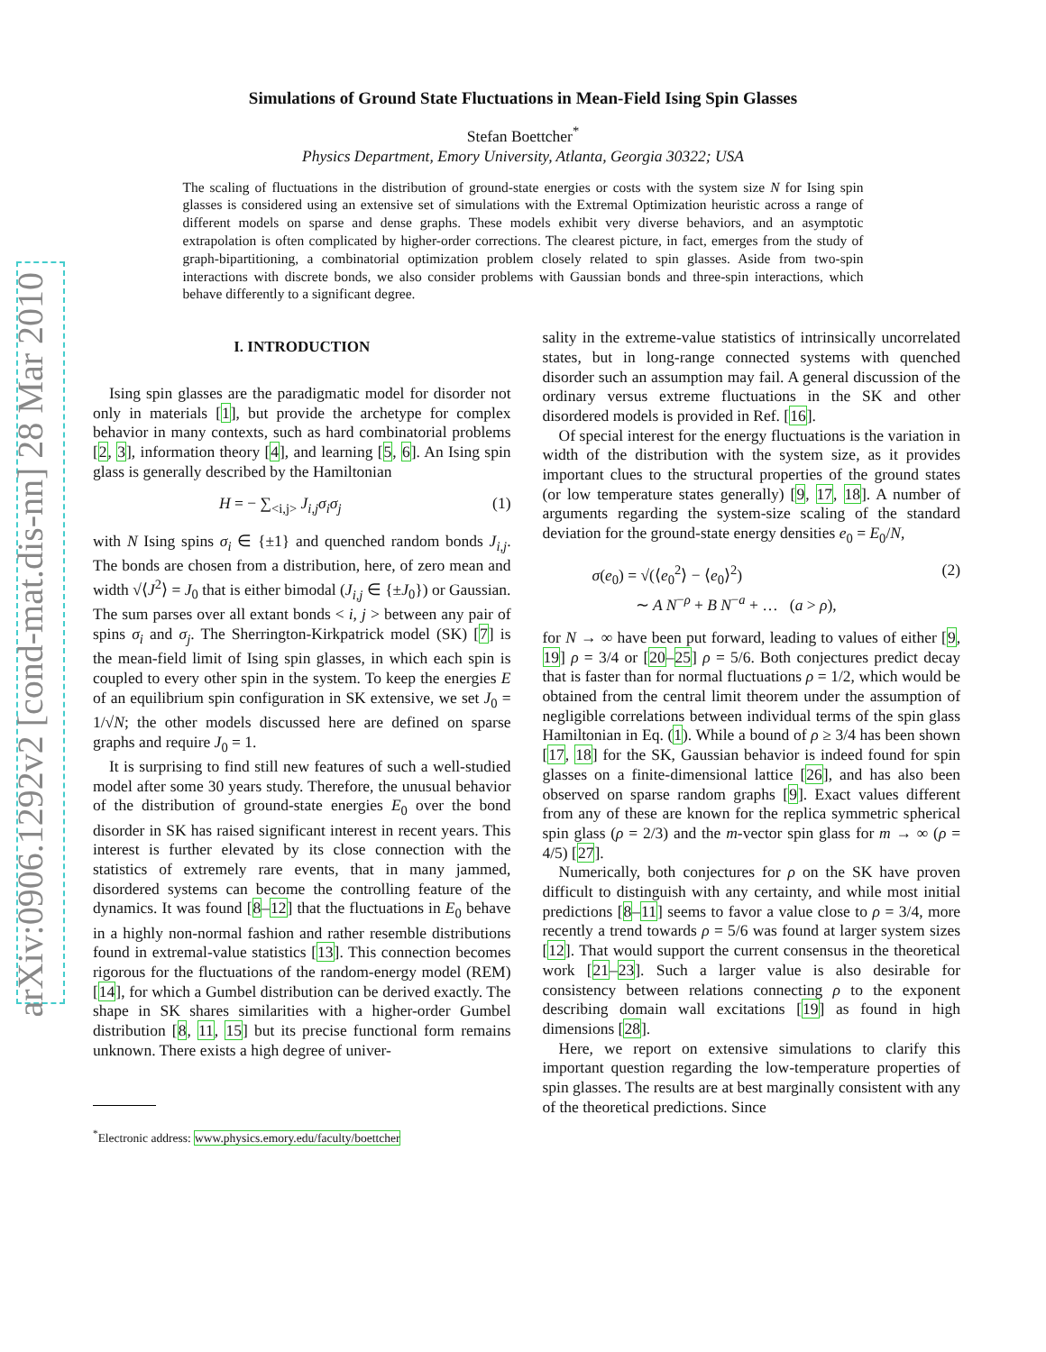arXiv:0906.1292v2 [cond-mat.dis-nn] 28 Mar 2010
Simulations of Ground State Fluctuations in Mean-Field Ising Spin Glasses
Stefan Boettcher<sup>*</sup>
Physics Department, Emory University, Atlanta, Georgia 30322; USA
The scaling of fluctuations in the distribution of ground-state energies or costs with the system size N for Ising spin glasses is considered using an extensive set of simulations with the Extremal Optimization heuristic across a range of different models on sparse and dense graphs. These models exhibit very diverse behaviors, and an asymptotic extrapolation is often complicated by higher-order corrections. The clearest picture, in fact, emerges from the study of graph-bipartitioning, a combinatorial optimization problem closely related to spin glasses. Aside from two-spin interactions with discrete bonds, we also consider problems with Gaussian bonds and three-spin interactions, which behave differently to a significant degree.
I. INTRODUCTION
Ising spin glasses are the paradigmatic model for disorder not only in materials [1], but provide the archetype for complex behavior in many contexts, such as hard combinatorial problems [2, 3], information theory [4], and learning [5, 6]. An Ising spin glass is generally described by the Hamiltonian
H = − ∑<sub><i,j></sub> J<sub>i,j</sub>σ<sub>i</sub>σ<sub>j</sub> (1)
with N Ising spins σ<sub>i</sub> ∈ {±1} and quenched random bonds J<sub>i,j</sub>. The bonds are chosen from a distribution, here, of zero mean and width √⟨J<sup>2</sup>⟩ = J<sub>0</sub> that is either bimodal (J<sub>i,j</sub> ∈ {±J<sub>0</sub>}) or Gaussian. The sum parses over all extant bonds < i, j > between any pair of spins σ<sub>i</sub> and σ<sub>j</sub>. The Sherrington-Kirkpatrick model (SK) [7] is the mean-field limit of Ising spin glasses, in which each spin is coupled to every other spin in the system. To keep the energies E of an equilibrium spin configuration in SK extensive, we set J<sub>0</sub> = 1/√N; the other models discussed here are defined on sparse graphs and require J<sub>0</sub> = 1.
It is surprising to find still new features of such a well-studied model after some 30 years study. Therefore, the unusual behavior of the distribution of ground-state energies E<sub>0</sub> over the bond disorder in SK has raised significant interest in recent years. This interest is further elevated by its close connection with the statistics of extremely rare events, that in many jammed, disordered systems can become the controlling feature of the dynamics. It was found [8–12] that the fluctuations in E<sub>0</sub> behave in a highly non-normal fashion and rather resemble distributions found in extremal-value statistics [13]. This connection becomes rigorous for the fluctuations of the random-energy model (REM) [14], for which a Gumbel distribution can be derived exactly. The shape in SK shares similarities with a higher-order Gumbel distribution [8, 11, 15] but its precise functional form remains unknown. There exists a high degree of univer-
<sup>*</sup> Electronic address: www.physics.emory.edu/faculty/boettcher
sality in the extreme-value statistics of intrinsically uncorrelated states, but in long-range connected systems with quenched disorder such an assumption may fail. A general discussion of the ordinary versus extreme fluctuations in the SK and other disordered models is provided in Ref. [16].
Of special interest for the energy fluctuations is the variation in width of the distribution with the system size, as it provides important clues to the structural properties of the ground states (or low temperature states generally) [9, 17, 18]. A number of arguments regarding the system-size scaling of the standard deviation for the ground-state energy densities e<sub>0</sub> = E<sub>0</sub>/N,
σ(e<sub>0</sub>) = √(⟨e<sub>0</sub><sup>2</sup>⟩ − ⟨e<sub>0</sub>⟩<sup>2</sup>)
∼ A N<sup>−ρ</sup> + B N<sup>−a</sup> + … (a > ρ), (2)
for N → ∞ have been put forward, leading to values of either [9, 19] ρ = 3/4 or [20–25] ρ = 5/6. Both conjectures predict decay that is faster than for normal fluctuations ρ = 1/2, which would be obtained from the central limit theorem under the assumption of negligible correlations between individual terms of the spin glass Hamiltonian in Eq. (1). While a bound of ρ ≥ 3/4 has been shown [17, 18] for the SK, Gaussian behavior is indeed found for spin glasses on a finite-dimensional lattice [26], and has also been observed on sparse random graphs [9]. Exact values different from any of these are known for the replica symmetric spherical spin glass (ρ = 2/3) and the m-vector spin glass for m → ∞ (ρ = 4/5) [27].
Numerically, both conjectures for ρ on the SK have proven difficult to distinguish with any certainty, and while most initial predictions [8–11] seems to favor a value close to ρ = 3/4, more recently a trend towards ρ = 5/6 was found at larger system sizes [12]. That would support the current consensus in the theoretical work [21–23]. Such a larger value is also desirable for consistency between relations connecting ρ to the exponent describing domain wall excitations [19] as found in high dimensions [28].
Here, we report on extensive simulations to clarify this important question regarding the low-temperature properties of spin glasses. The results are at best marginally consistent with any of the theoretical predictions. Since